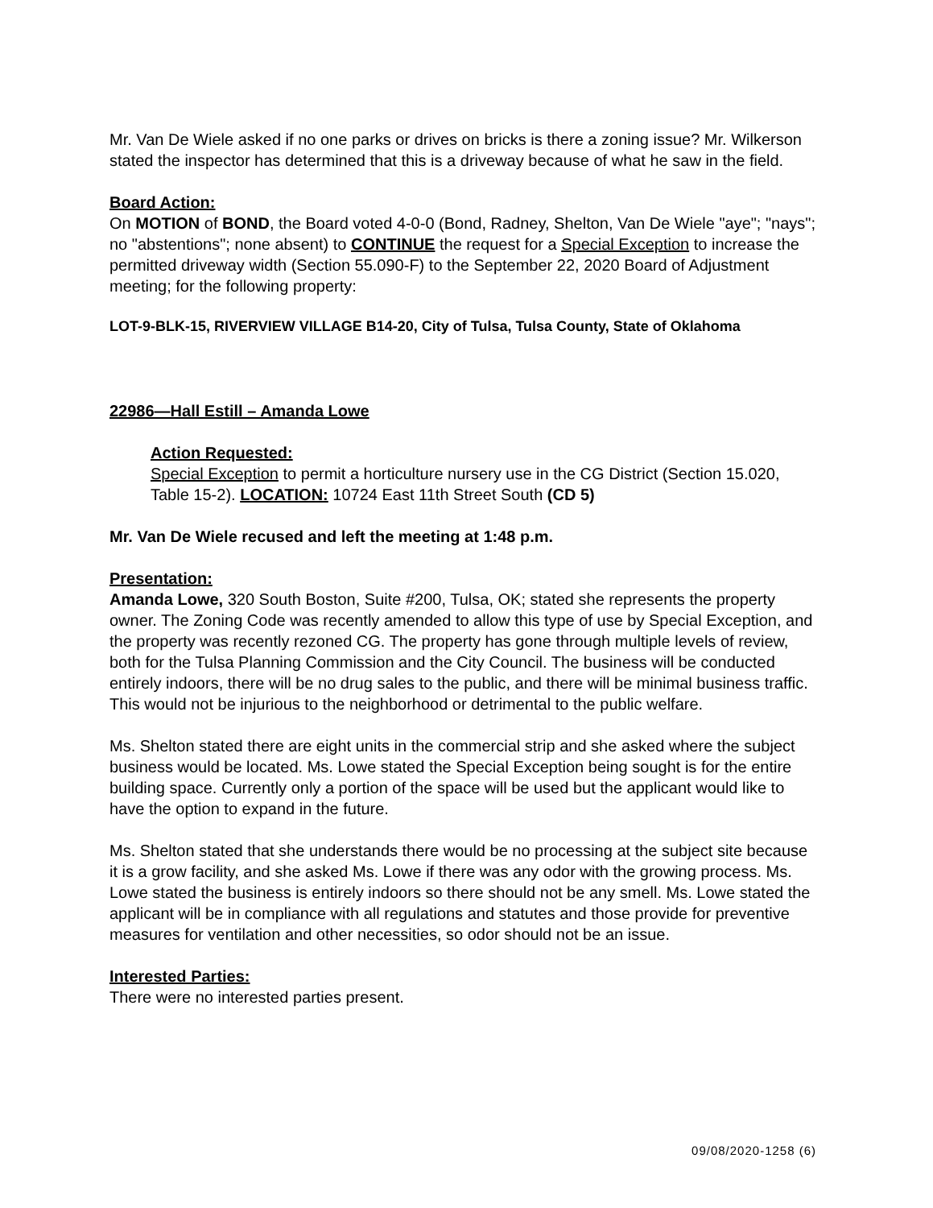Mr. Van De Wiele asked if no one parks or drives on bricks is there a zoning issue? Mr. Wilkerson stated the inspector has determined that this is a driveway because of what he saw in the field.
Board Action:
On MOTION of BOND, the Board voted 4-0-0 (Bond, Radney, Shelton, Van De Wiele "aye"; "nays"; no "abstentions"; none absent) to CONTINUE the request for a Special Exception to increase the permitted driveway width (Section 55.090-F) to the September 22, 2020 Board of Adjustment meeting; for the following property:
LOT-9-BLK-15, RIVERVIEW VILLAGE B14-20, City of Tulsa, Tulsa County, State of Oklahoma
22986—Hall Estill – Amanda Lowe
Action Requested:
Special Exception to permit a horticulture nursery use in the CG District (Section 15.020, Table 15-2). LOCATION: 10724 East 11th Street South (CD 5)
Mr. Van De Wiele recused and left the meeting at 1:48 p.m.
Presentation:
Amanda Lowe, 320 South Boston, Suite #200, Tulsa, OK; stated she represents the property owner. The Zoning Code was recently amended to allow this type of use by Special Exception, and the property was recently rezoned CG. The property has gone through multiple levels of review, both for the Tulsa Planning Commission and the City Council. The business will be conducted entirely indoors, there will be no drug sales to the public, and there will be minimal business traffic. This would not be injurious to the neighborhood or detrimental to the public welfare.
Ms. Shelton stated there are eight units in the commercial strip and she asked where the subject business would be located. Ms. Lowe stated the Special Exception being sought is for the entire building space. Currently only a portion of the space will be used but the applicant would like to have the option to expand in the future.
Ms. Shelton stated that she understands there would be no processing at the subject site because it is a grow facility, and she asked Ms. Lowe if there was any odor with the growing process. Ms. Lowe stated the business is entirely indoors so there should not be any smell. Ms. Lowe stated the applicant will be in compliance with all regulations and statutes and those provide for preventive measures for ventilation and other necessities, so odor should not be an issue.
Interested Parties:
There were no interested parties present.
09/08/2020-1258 (6)